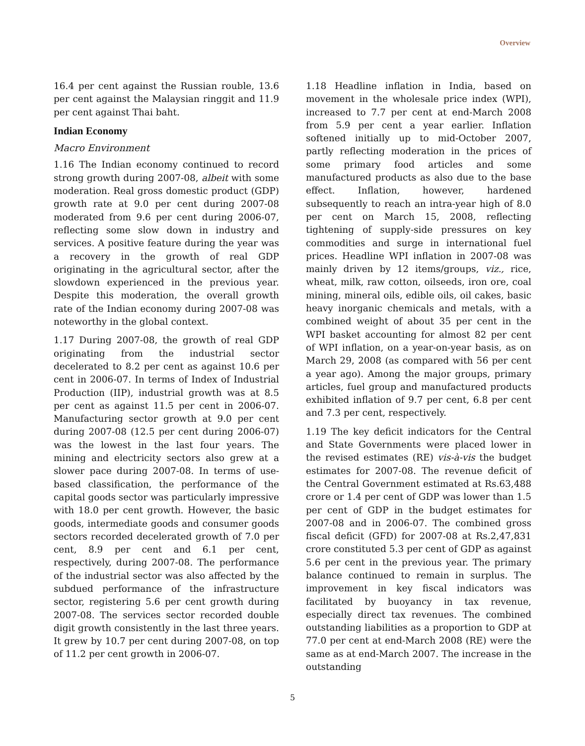Overview
16.4 per cent against the Russian rouble, 13.6 per cent against the Malaysian ringgit and 11.9 per cent against Thai baht.
Indian Economy
Macro Environment
1.16 The Indian economy continued to record strong growth during 2007-08, albeit with some moderation. Real gross domestic product (GDP) growth rate at 9.0 per cent during 2007-08 moderated from 9.6 per cent during 2006-07, reflecting some slow down in industry and services. A positive feature during the year was a recovery in the growth of real GDP originating in the agricultural sector, after the slowdown experienced in the previous year. Despite this moderation, the overall growth rate of the Indian economy during 2007-08 was noteworthy in the global context.
1.17 During 2007-08, the growth of real GDP originating from the industrial sector decelerated to 8.2 per cent as against 10.6 per cent in 2006-07. In terms of Index of Industrial Production (IIP), industrial growth was at 8.5 per cent as against 11.5 per cent in 2006-07. Manufacturing sector growth at 9.0 per cent during 2007-08 (12.5 per cent during 2006-07) was the lowest in the last four years. The mining and electricity sectors also grew at a slower pace during 2007-08. In terms of use-based classification, the performance of the capital goods sector was particularly impressive with 18.0 per cent growth. However, the basic goods, intermediate goods and consumer goods sectors recorded decelerated growth of 7.0 per cent, 8.9 per cent and 6.1 per cent, respectively, during 2007-08. The performance of the industrial sector was also affected by the subdued performance of the infrastructure sector, registering 5.6 per cent growth during 2007-08. The services sector recorded double digit growth consistently in the last three years. It grew by 10.7 per cent during 2007-08, on top of 11.2 per cent growth in 2006-07.
1.18 Headline inflation in India, based on movement in the wholesale price index (WPI), increased to 7.7 per cent at end-March 2008 from 5.9 per cent a year earlier. Inflation softened initially up to mid-October 2007, partly reflecting moderation in the prices of some primary food articles and some manufactured products as also due to the base effect. Inflation, however, hardened subsequently to reach an intra-year high of 8.0 per cent on March 15, 2008, reflecting tightening of supply-side pressures on key commodities and surge in international fuel prices. Headline WPI inflation in 2007-08 was mainly driven by 12 items/groups, viz., rice, wheat, milk, raw cotton, oilseeds, iron ore, coal mining, mineral oils, edible oils, oil cakes, basic heavy inorganic chemicals and metals, with a combined weight of about 35 per cent in the WPI basket accounting for almost 82 per cent of WPI inflation, on a year-on-year basis, as on March 29, 2008 (as compared with 56 per cent a year ago). Among the major groups, primary articles, fuel group and manufactured products exhibited inflation of 9.7 per cent, 6.8 per cent and 7.3 per cent, respectively.
1.19 The key deficit indicators for the Central and State Governments were placed lower in the revised estimates (RE) vis-à-vis the budget estimates for 2007-08. The revenue deficit of the Central Government estimated at Rs.63,488 crore or 1.4 per cent of GDP was lower than 1.5 per cent of GDP in the budget estimates for 2007-08 and in 2006-07. The combined gross fiscal deficit (GFD) for 2007-08 at Rs.2,47,831 crore constituted 5.3 per cent of GDP as against 5.6 per cent in the previous year. The primary balance continued to remain in surplus. The improvement in key fiscal indicators was facilitated by buoyancy in tax revenue, especially direct tax revenues. The combined outstanding liabilities as a proportion to GDP at 77.0 per cent at end-March 2008 (RE) were the same as at end-March 2007. The increase in the outstanding
5